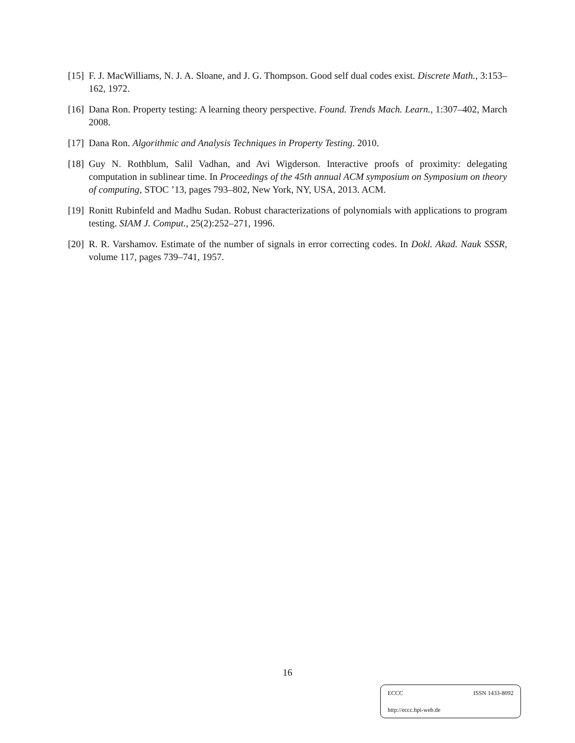[15] F. J. MacWilliams, N. J. A. Sloane, and J. G. Thompson. Good self dual codes exist. Discrete Math., 3:153–162, 1972.
[16] Dana Ron. Property testing: A learning theory perspective. Found. Trends Mach. Learn., 1:307–402, March 2008.
[17] Dana Ron. Algorithmic and Analysis Techniques in Property Testing. 2010.
[18] Guy N. Rothblum, Salil Vadhan, and Avi Wigderson. Interactive proofs of proximity: delegating computation in sublinear time. In Proceedings of the 45th annual ACM symposium on Symposium on theory of computing, STOC ’13, pages 793–802, New York, NY, USA, 2013. ACM.
[19] Ronitt Rubinfeld and Madhu Sudan. Robust characterizations of polynomials with applications to program testing. SIAM J. Comput., 25(2):252–271, 1996.
[20] R. R. Varshamov. Estimate of the number of signals in error correcting codes. In Dokl. Akad. Nauk SSSR, volume 117, pages 739–741, 1957.
16
ECCC ISSN 1433-8092
http://eccc.hpi-web.de